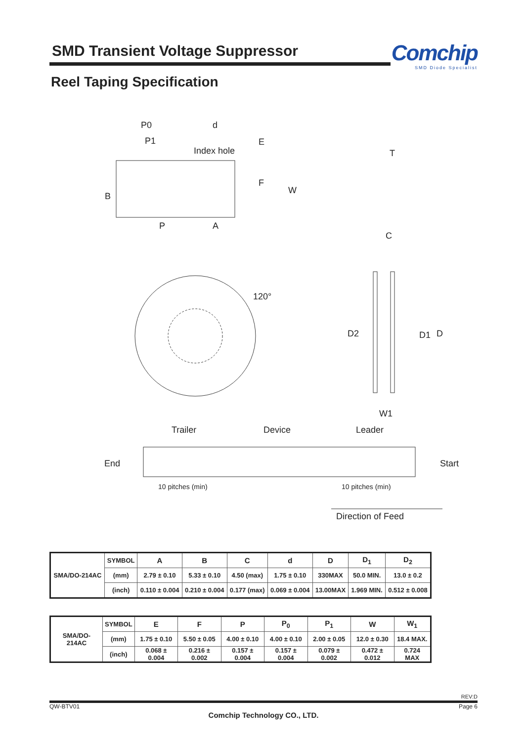SMD Transient Voltage Suppressor
Comchip
SMD Diode Specialist
Reel Taping Specification
P0 d
P1
Index hole
E
F
W
B
P A
T
C
120°
D2 D1 D
W1
Trailer Device Leader
End Start
10 pitches (min) 10 pitches (min)
Direction of Feed
| SMA/DO-214AC | SYMBOL | A | B | C | d | D | D<sub>1</sub> | D<sub>2</sub> |
| | (mm) | 2.79 ± 0.10 | 5.33 ± 0.10 | 4.50 (max) | 1.75 ± 0.10 | 330MAX | 50.0 MIN. | 13.0 ± 0.2 |
| | (inch) | 0.110 ± 0.004 | 0.210 ± 0.004 | 0.177 (max) | 0.069 ± 0.004 | 13.00MAX | 1.969 MIN. | 0.512 ± 0.008 |
| SMA/DO-214AC | SYMBOL | E | F | P | P<sub>0</sub> | P<sub>1</sub> | W | W<sub>1</sub> |
| | (mm) | 1.75 ± 0.10 | 5.50 ± 0.05 | 4.00 ± 0.10 | 4.00 ± 0.10 | 2.00 ± 0.05 | 12.0 ± 0.30 | 18.4 MAX. |
| | (inch) | 0.068 ± 0.004 | 0.216 ± 0.002 | 0.157 ± 0.004 | 0.157 ± 0.004 | 0.079 ± 0.002 | 0.472 ± 0.012 | 0.724 MAX |
REV:D
QW-BTV01 Page 6
Comchip Technology CO., LTD.